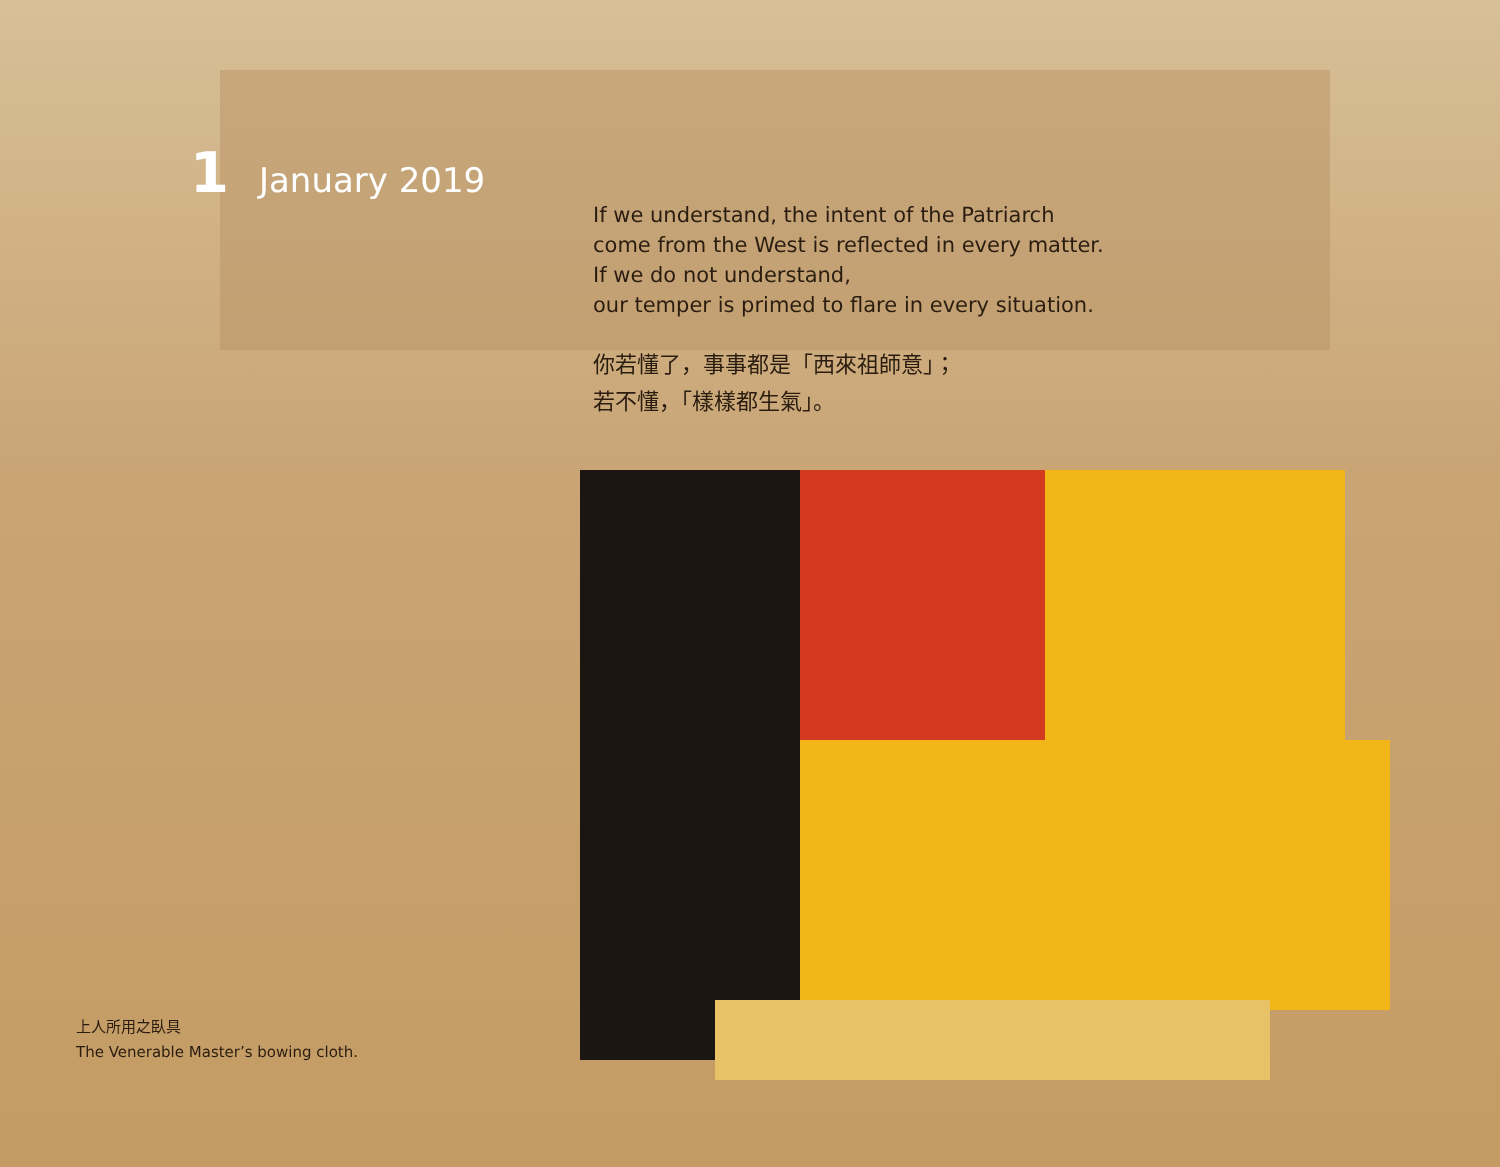1 January 2019
If we understand, the intent of the Patriarch
come from the West is reflected in every matter.
If we do not understand,
our temper is primed to flare in every situation.
你若懂了，事事都是「西來祖師意」；
若不懂，「樣樣都生氣」。
上人所用之臥具
The Venerable Master’s bowing cloth.